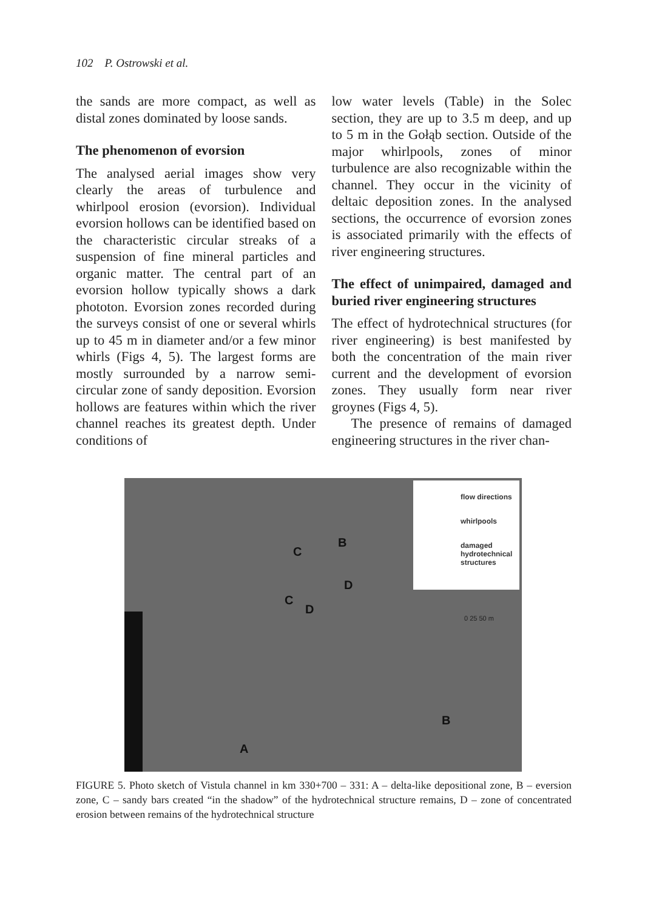102 P. Ostrowski et al.
the sands are more compact, as well as distal zones dominated by loose sands.
The phenomenon of evorsion
The analysed aerial images show very clearly the areas of turbulence and whirlpool erosion (evorsion). Individual evorsion hollows can be identified based on the characteristic circular streaks of a suspension of fine mineral particles and organic matter. The central part of an evorsion hollow typically shows a dark phototon. Evorsion zones recorded during the surveys consist of one or several whirls up to 45 m in diameter and/or a few minor whirls (Figs 4, 5). The largest forms are mostly surrounded by a narrow semi-circular zone of sandy deposition. Evorsion hollows are features within which the river channel reaches its greatest depth. Under conditions of
low water levels (Table) in the Solec section, they are up to 3.5 m deep, and up to 5 m in the Gołąb section. Outside of the major whirlpools, zones of minor turbulence are also recognizable within the channel. They occur in the vicinity of deltaic deposition zones. In the analysed sections, the occurrence of evorsion zones is associated primarily with the effects of river engineering structures.
The effect of unimpaired, damaged and buried river engineering structures
The effect of hydrotechnical structures (for river engineering) is best manifested by both the concentration of the main river current and the development of evorsion zones. They usually form near river groynes (Figs 4, 5).
The presence of remains of damaged engineering structures in the river chan-
flow directions
whirlpools
damaged hydrotechnical structures
C
B
D
C
D
B
A
0 25 50 m
FIGURE 5. Photo sketch of Vistula channel in km 330+700 – 331: A – delta-like depositional zone, B – eversion zone, C – sandy bars created “in the shadow” of the hydrotechnical structure remains, D – zone of concentrated erosion between remains of the hydrotechnical structure